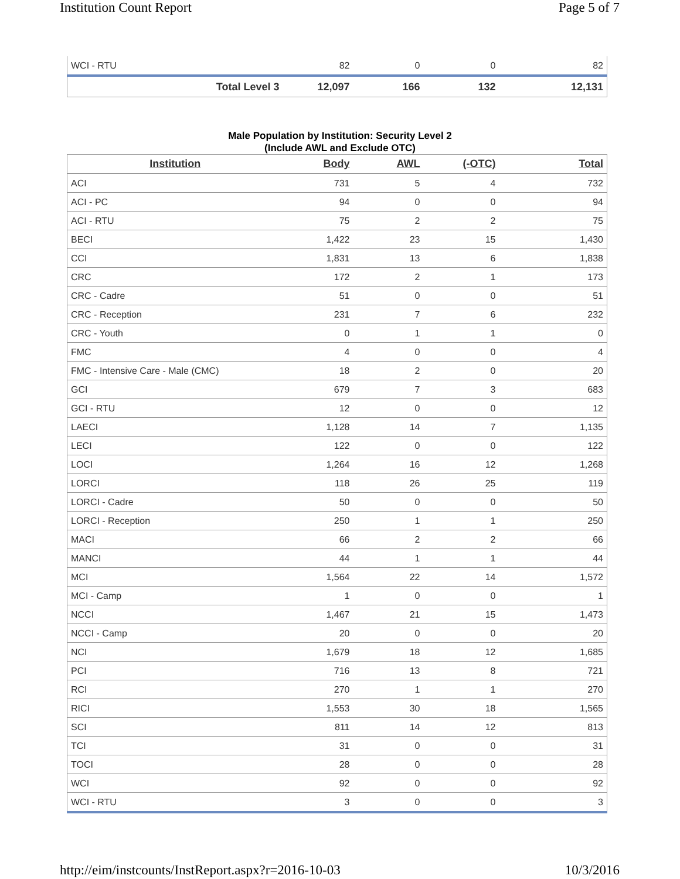Institution Count Report Page 5 of 7
| WCI - RTU | 82 | 0 | 0 | 82 |
| Total Level 3 | 12,097 | 166 | 132 | 12,131 |
Male Population by Institution: Security Level 2
(Include AWL and Exclude OTC)
| Institution | Body | AWL | (-OTC) | Total |
| --- | --- | --- | --- | --- |
| ACI | 731 | 5 | 4 | 732 |
| ACI - PC | 94 | 0 | 0 | 94 |
| ACI - RTU | 75 | 2 | 2 | 75 |
| BECI | 1,422 | 23 | 15 | 1,430 |
| CCI | 1,831 | 13 | 6 | 1,838 |
| CRC | 172 | 2 | 1 | 173 |
| CRC - Cadre | 51 | 0 | 0 | 51 |
| CRC - Reception | 231 | 7 | 6 | 232 |
| CRC - Youth | 0 | 1 | 1 | 0 |
| FMC | 4 | 0 | 0 | 4 |
| FMC - Intensive Care - Male (CMC) | 18 | 2 | 0 | 20 |
| GCI | 679 | 7 | 3 | 683 |
| GCI - RTU | 12 | 0 | 0 | 12 |
| LAECI | 1,128 | 14 | 7 | 1,135 |
| LECI | 122 | 0 | 0 | 122 |
| LOCI | 1,264 | 16 | 12 | 1,268 |
| LORCI | 118 | 26 | 25 | 119 |
| LORCI - Cadre | 50 | 0 | 0 | 50 |
| LORCI - Reception | 250 | 1 | 1 | 250 |
| MACI | 66 | 2 | 2 | 66 |
| MANCI | 44 | 1 | 1 | 44 |
| MCI | 1,564 | 22 | 14 | 1,572 |
| MCI - Camp | 1 | 0 | 0 | 1 |
| NCCI | 1,467 | 21 | 15 | 1,473 |
| NCCI - Camp | 20 | 0 | 0 | 20 |
| NCI | 1,679 | 18 | 12 | 1,685 |
| PCI | 716 | 13 | 8 | 721 |
| RCI | 270 | 1 | 1 | 270 |
| RICI | 1,553 | 30 | 18 | 1,565 |
| SCI | 811 | 14 | 12 | 813 |
| TCI | 31 | 0 | 0 | 31 |
| TOCI | 28 | 0 | 0 | 28 |
| WCI | 92 | 0 | 0 | 92 |
| WCI - RTU | 3 | 0 | 0 | 3 |
http://eim/instcounts/InstReport.aspx?r=2016-10-03 10/3/2016